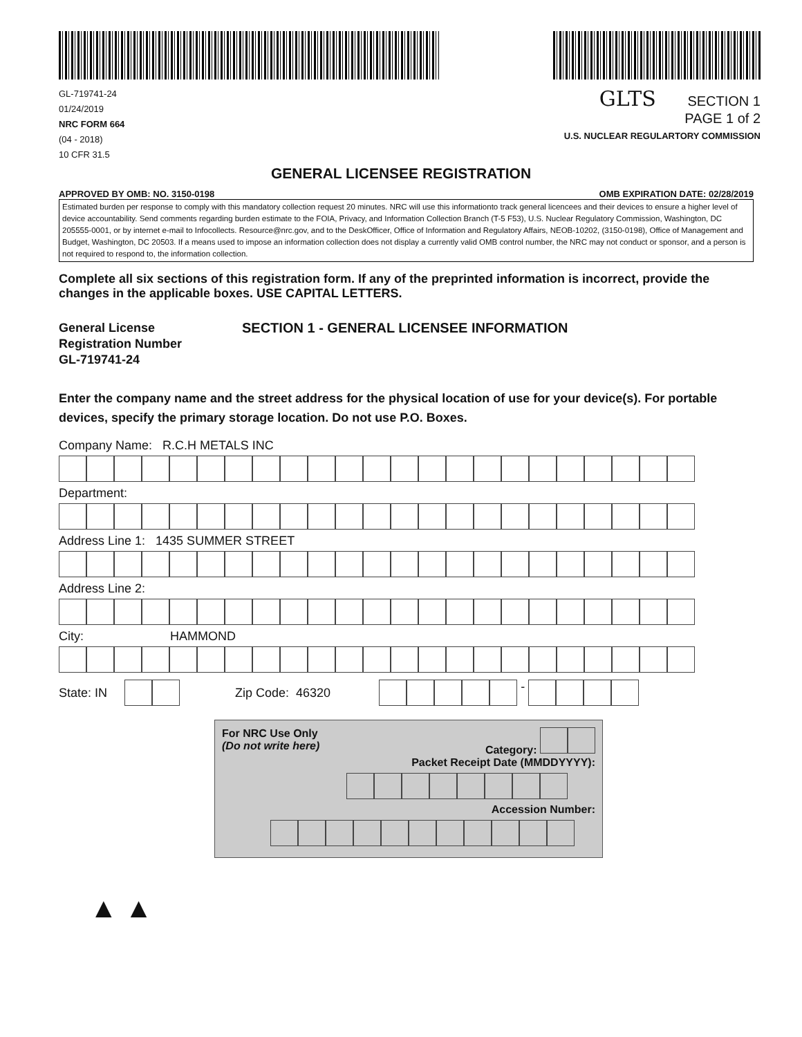GL-719741-24
01/24/2019
NRC FORM 664
(04 - 2018)
10 CFR 31.5
GLTS SECTION 1
PAGE 1 of 2
U.S. NUCLEAR REGULARTORY COMMISSION
GENERAL LICENSEE REGISTRATION
APPROVED BY OMB: NO. 3150-0198 OMB EXPIRATION DATE: 02/28/2019
Estimated burden per response to comply with this mandatory collection request 20 minutes. NRC will use this informationto track general licencees and their devices to ensure a higher level of device accountability. Send comments regarding burden estimate to the FOIA, Privacy, and Information Collection Branch (T-5 F53), U.S. Nuclear Regulatory Commission, Washington, DC 205555-0001, or by internet e-mail to Infocollects. Resource@nrc.gov, and to the DeskOfficer, Office of Information and Regulatory Affairs, NEOB-10202, (3150-0198), Office of Management and Budget, Washington, DC 20503. If a means used to impose an information collection does not display a currently valid OMB control number, the NRC may not conduct or sponsor, and a person is not required to respond to, the information collection.
Complete all six sections of this registration form. If any of the preprinted information is incorrect, provide the changes in the applicable boxes. USE CAPITAL LETTERS.
General License
Registration Number
GL-719741-24
SECTION 1 - GENERAL LICENSEE INFORMATION
Enter the company name and the street address for the physical location of use for your device(s). For portable devices, specify the primary storage location. Do not use P.O. Boxes.
Company Name: R.C.H METALS INC
Department:
Address Line 1: 1435 SUMMER STREET
Address Line 2:
City: HAMMOND
State: IN Zip Code: 46320 -
For NRC Use Only
(Do not write here) Category:
Packet Receipt Date (MMDDYYYY):
Accession Number:
▲ ▲